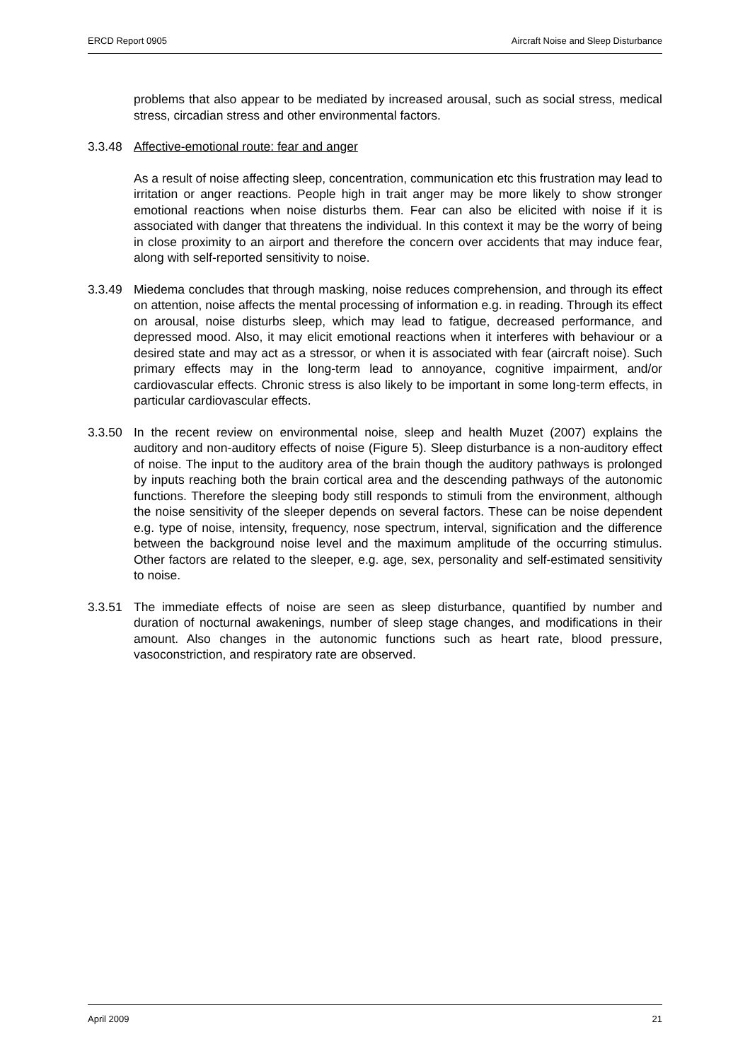ERCD Report 0905 Aircraft Noise and Sleep Disturbance
problems that also appear to be mediated by increased arousal, such as social stress, medical stress, circadian stress and other environmental factors.
3.3.48 Affective-emotional route: fear and anger
As a result of noise affecting sleep, concentration, communication etc this frustration may lead to irritation or anger reactions. People high in trait anger may be more likely to show stronger emotional reactions when noise disturbs them. Fear can also be elicited with noise if it is associated with danger that threatens the individual. In this context it may be the worry of being in close proximity to an airport and therefore the concern over accidents that may induce fear, along with self-reported sensitivity to noise.
3.3.49 Miedema concludes that through masking, noise reduces comprehension, and through its effect on attention, noise affects the mental processing of information e.g. in reading. Through its effect on arousal, noise disturbs sleep, which may lead to fatigue, decreased performance, and depressed mood. Also, it may elicit emotional reactions when it interferes with behaviour or a desired state and may act as a stressor, or when it is associated with fear (aircraft noise). Such primary effects may in the long-term lead to annoyance, cognitive impairment, and/or cardiovascular effects. Chronic stress is also likely to be important in some long-term effects, in particular cardiovascular effects.
3.3.50 In the recent review on environmental noise, sleep and health Muzet (2007) explains the auditory and non-auditory effects of noise (Figure 5). Sleep disturbance is a non-auditory effect of noise. The input to the auditory area of the brain though the auditory pathways is prolonged by inputs reaching both the brain cortical area and the descending pathways of the autonomic functions. Therefore the sleeping body still responds to stimuli from the environment, although the noise sensitivity of the sleeper depends on several factors. These can be noise dependent e.g. type of noise, intensity, frequency, nose spectrum, interval, signification and the difference between the background noise level and the maximum amplitude of the occurring stimulus. Other factors are related to the sleeper, e.g. age, sex, personality and self-estimated sensitivity to noise.
3.3.51 The immediate effects of noise are seen as sleep disturbance, quantified by number and duration of nocturnal awakenings, number of sleep stage changes, and modifications in their amount. Also changes in the autonomic functions such as heart rate, blood pressure, vasoconstriction, and respiratory rate are observed.
April 2009 21